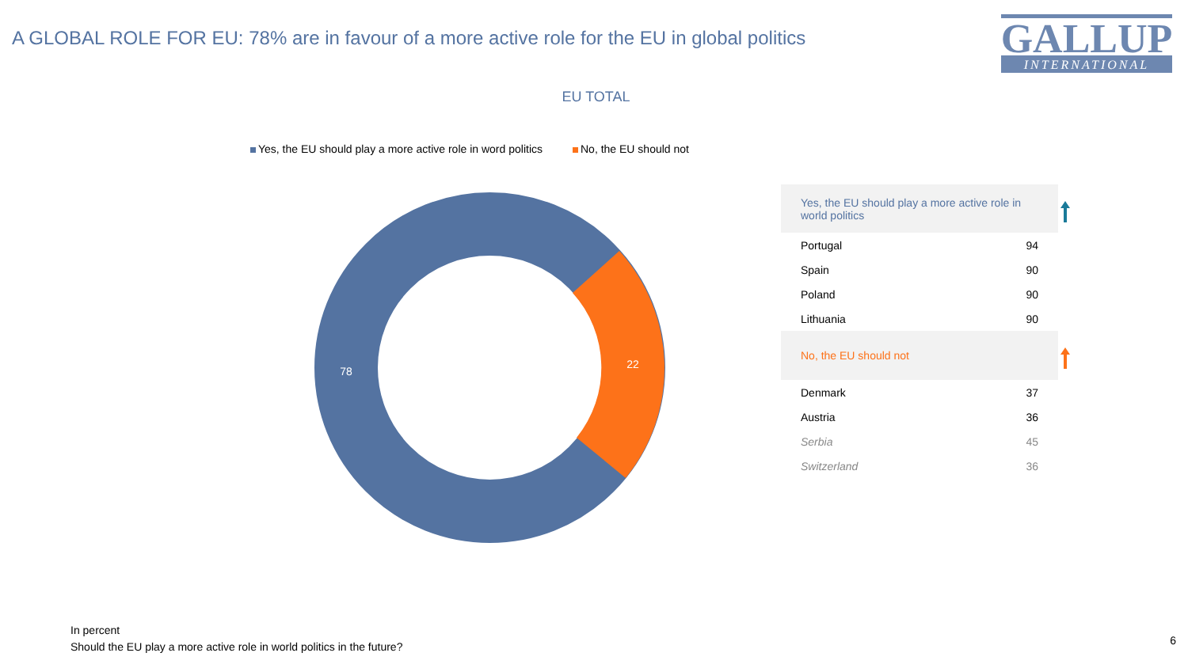A GLOBAL ROLE FOR EU: 78% are in favour of a more active role for the EU in global politics
GALLUP
INTERNATIONAL
EU TOTAL
Yes, the EU should play a more active role in word politics No, the EU should not
78
22
| Yes, the EU should play a more active role in world politics | |
| Portugal | 94 |
| Spain | 90 |
| Poland | 90 |
| Lithuania | 90 |
| No, the EU should not | |
| Denmark | 37 |
| Austria | 36 |
| Serbia | 45 |
| Switzerland | 36 |
In percent
Should the EU play a more active role in world politics in the future?
6